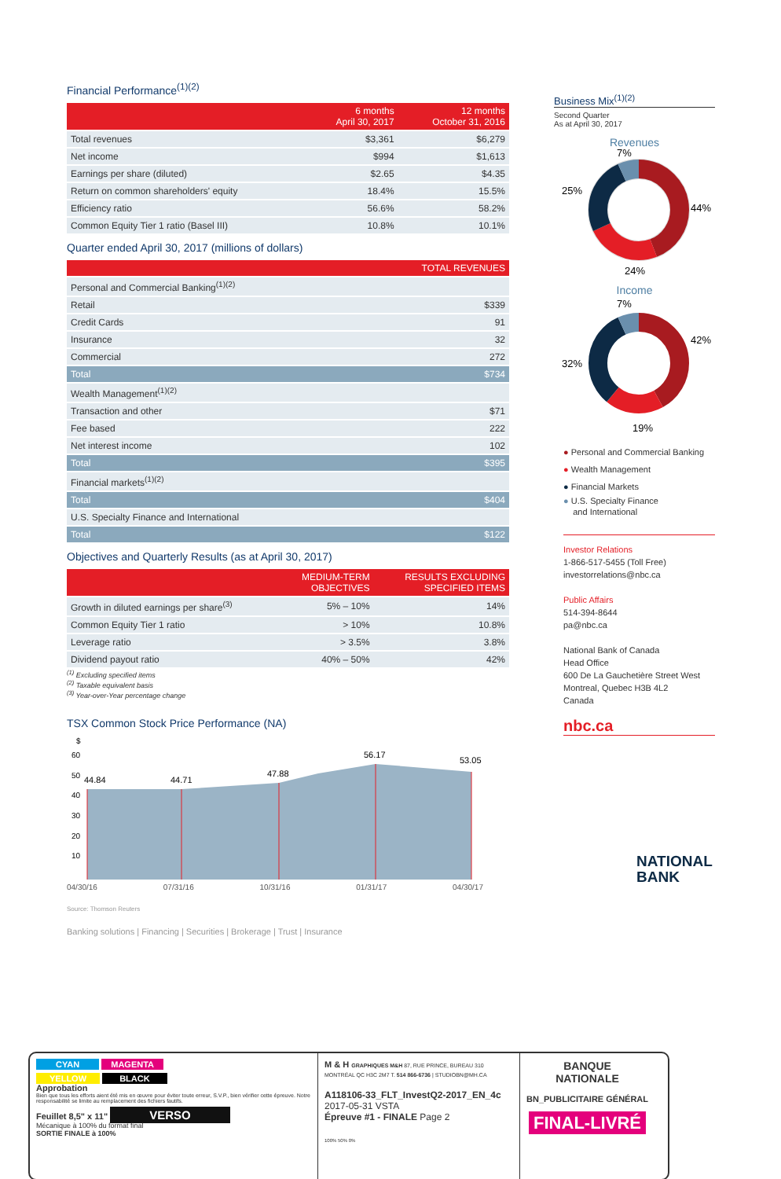Financial Performance<sup>(1)(2)</sup>
| | 6 months April 30, 2017 | 12 months October 31, 2016 |
| --- | --- | --- |
| Total revenues | $3,361 | $6,279 |
| Net income | $994 | $1,613 |
| Earnings per share (diluted) | $2.65 | $4.35 |
| Return on common shareholders' equity | 18.4% | 15.5% |
| Efficiency ratio | 56.6% | 58.2% |
| Common Equity Tier 1 ratio (Basel III) | 10.8% | 10.1% |
Quarter ended April 30, 2017 (millions of dollars)
| | TOTAL REVENUES |
| --- | --- |
| Personal and Commercial Banking<sup>(1)(2)</sup> | |
| Retail | $339 |
| Credit Cards | 91 |
| Insurance | 32 |
| Commercial | 272 |
| Total | $734 |
| Wealth Management<sup>(1)(2)</sup> | |
| Transaction and other | $71 |
| Fee based | 222 |
| Net interest income | 102 |
| Total | $395 |
| Financial markets<sup>(1)(2)</sup> | |
| Total | $404 |
| U.S. Specialty Finance and International | |
| Total | $122 |
Objectives and Quarterly Results (as at April 30, 2017)
| | MEDIUM-TERM OBJECTIVES | RESULTS EXCLUDING SPECIFIED ITEMS |
| --- | --- | --- |
| Growth in diluted earnings per share<sup>(3)</sup> | 5% – 10% | 14% |
| Common Equity Tier 1 ratio | > 10% | 10.8% |
| Leverage ratio | > 3.5% | 3.8% |
| Dividend payout ratio | 40% – 50% | 42% |
<sup>(1)</sup> Excluding specified items
<sup>(2)</sup> Taxable equivalent basis
<sup>(3)</sup> Year-over-Year percentage change
TSX Common Stock Price Performance (NA)
$
60
50
40
30
20
10
44.84
44.71
47.88
56.17
53.05
04/30/16 07/31/16 10/31/16 01/31/17 04/30/17
Source: Thomson Reuters
Banking solutions | Financing | Securities | Brokerage | Trust | Insurance
Business Mix<sup>(1)(2)</sup>
Second Quarter
As at April 30, 2017
Revenues
7%
44%
24%
25%
Income
7%
42%
19%
32%
● Personal and Commercial Banking
● Wealth Management
● Financial Markets
● U.S. Specialty Finance
and International
Investor Relations
1-866-517-5455 (Toll Free)
investorrelations@nbc.ca
Public Affairs
514-394-8644
pa@nbc.ca
National Bank of Canada
Head Office
600 De La Gauchetière Street West
Montreal, Quebec H3B 4L2
Canada
nbc.ca
NATIONAL
BANK
CYAN MAGENTA
YELLOW BLACK
Approbation
Bien que tous les efforts aient été mis en œuvre pour éviter toute erreur, S.V.P., bien vérifier cette épreuve. Notre responsabilité se limite au remplacement des fichiers fautifs.
Feuillet 8,5" x 11" VERSO
Mécanique à 100% du format final
SORTIE FINALE à 100%
M & H GRAPHIQUES M&H 87, RUE PRINCE, BUREAU 310 MONTRÉAL QC H3C 2M7 T. 514 866-6736 | STUDIOBN@MH.CA
A118106-33_FLT_InvestQ2-2017_EN_4c
2017-05-31 VSTA
Épreuve #1 - FINALE Page 2
100% 50% 0%
BANQUE
NATIONALE
BN_PUBLICITAIRE GÉNÉRAL
FINAL-LIVRÉ